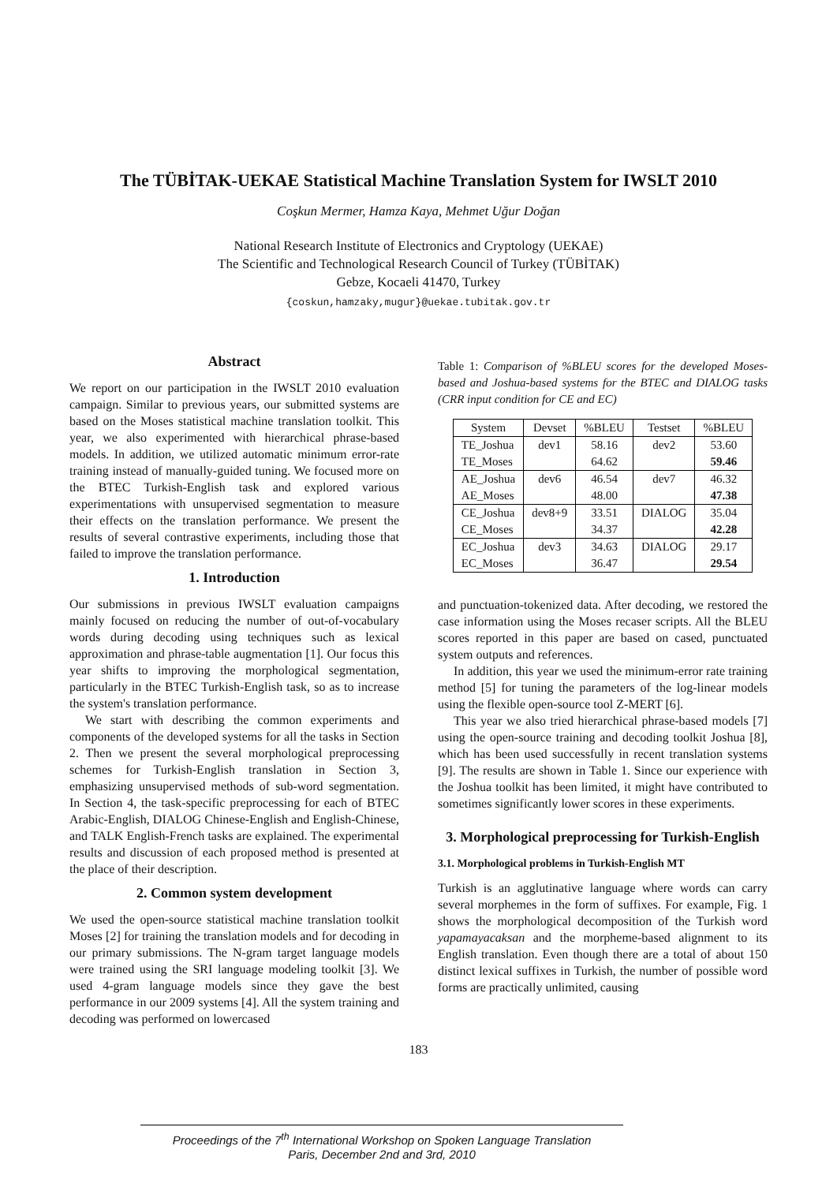The TÜBİTAK-UEKAE Statistical Machine Translation System for IWSLT 2010
Coşkun Mermer, Hamza Kaya, Mehmet Uğur Doğan
National Research Institute of Electronics and Cryptology (UEKAE)
The Scientific and Technological Research Council of Turkey (TÜBİTAK)
Gebze, Kocaeli 41470, Turkey
{coskun,hamzaky,mugur}@uekae.tubitak.gov.tr
Abstract
We report on our participation in the IWSLT 2010 evaluation campaign. Similar to previous years, our submitted systems are based on the Moses statistical machine translation toolkit. This year, we also experimented with hierarchical phrase-based models. In addition, we utilized automatic minimum error-rate training instead of manually-guided tuning. We focused more on the BTEC Turkish-English task and explored various experimentations with unsupervised segmentation to measure their effects on the translation performance. We present the results of several contrastive experiments, including those that failed to improve the translation performance.
1. Introduction
Our submissions in previous IWSLT evaluation campaigns mainly focused on reducing the number of out-of-vocabulary words during decoding using techniques such as lexical approximation and phrase-table augmentation [1]. Our focus this year shifts to improving the morphological segmentation, particularly in the BTEC Turkish-English task, so as to increase the system's translation performance.
We start with describing the common experiments and components of the developed systems for all the tasks in Section 2. Then we present the several morphological preprocessing schemes for Turkish-English translation in Section 3, emphasizing unsupervised methods of sub-word segmentation. In Section 4, the task-specific preprocessing for each of BTEC Arabic-English, DIALOG Chinese-English and English-Chinese, and TALK English-French tasks are explained. The experimental results and discussion of each proposed method is presented at the place of their description.
2. Common system development
We used the open-source statistical machine translation toolkit Moses [2] for training the translation models and for decoding in our primary submissions. The N-gram target language models were trained using the SRI language modeling toolkit [3]. We used 4-gram language models since they gave the best performance in our 2009 systems [4]. All the system training and decoding was performed on lowercased
Table 1: Comparison of %BLEU scores for the developed Moses-based and Joshua-based systems for the BTEC and DIALOG tasks (CRR input condition for CE and EC)
| System | Devset | %BLEU | Testset | %BLEU |
| --- | --- | --- | --- | --- |
| TE_Joshua | dev1 | 58.16 | dev2 | 53.60 |
| TE_Moses | | 64.62 | | 59.46 |
| AE_Joshua | dev6 | 46.54 | dev7 | 46.32 |
| AE_Moses | | 48.00 | | 47.38 |
| CE_Joshua | dev8+9 | 33.51 | DIALOG | 35.04 |
| CE_Moses | | 34.37 | | 42.28 |
| EC_Joshua | dev3 | 34.63 | DIALOG | 29.17 |
| EC_Moses | | 36.47 | | 29.54 |
and punctuation-tokenized data. After decoding, we restored the case information using the Moses recaser scripts. All the BLEU scores reported in this paper are based on cased, punctuated system outputs and references.
In addition, this year we used the minimum-error rate training method [5] for tuning the parameters of the log-linear models using the flexible open-source tool Z-MERT [6].
This year we also tried hierarchical phrase-based models [7] using the open-source training and decoding toolkit Joshua [8], which has been used successfully in recent translation systems [9]. The results are shown in Table 1. Since our experience with the Joshua toolkit has been limited, it might have contributed to sometimes significantly lower scores in these experiments.
3. Morphological preprocessing for Turkish-English
3.1. Morphological problems in Turkish-English MT
Turkish is an agglutinative language where words can carry several morphemes in the form of suffixes. For example, Fig. 1 shows the morphological decomposition of the Turkish word yapamayacaksan and the morpheme-based alignment to its English translation. Even though there are a total of about 150 distinct lexical suffixes in Turkish, the number of possible word forms are practically unlimited, causing
183
Proceedings of the 7<sup>th</sup> International Workshop on Spoken Language Translation
Paris, December 2nd and 3rd, 2010